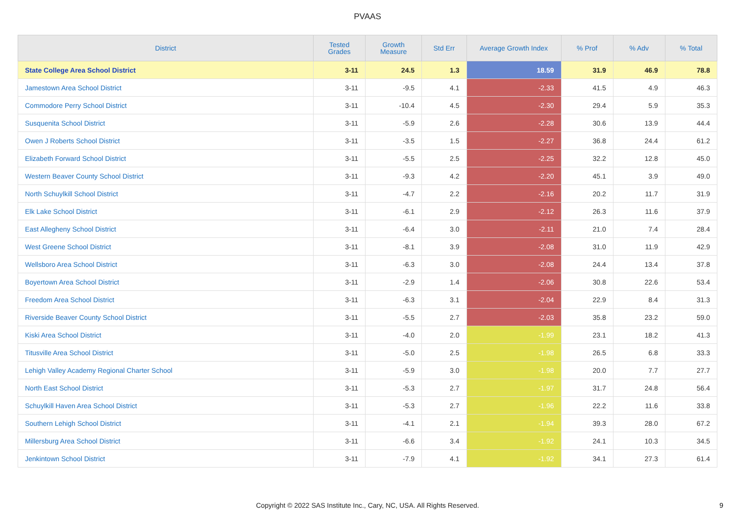PVAAS
| District | Tested Grades | Growth Measure | Std Err | Average Growth Index | % Prof | % Adv | % Total |
| --- | --- | --- | --- | --- | --- | --- | --- |
| State College Area School District | 3-11 | 24.5 | 1.3 | 18.59 | 31.9 | 46.9 | 78.8 |
| Jamestown Area School District | 3-11 | -9.5 | 4.1 | -2.33 | 41.5 | 4.9 | 46.3 |
| Commodore Perry School District | 3-11 | -10.4 | 4.5 | -2.30 | 29.4 | 5.9 | 35.3 |
| Susquenita School District | 3-11 | -5.9 | 2.6 | -2.28 | 30.6 | 13.9 | 44.4 |
| Owen J Roberts School District | 3-11 | -3.5 | 1.5 | -2.27 | 36.8 | 24.4 | 61.2 |
| Elizabeth Forward School District | 3-11 | -5.5 | 2.5 | -2.25 | 32.2 | 12.8 | 45.0 |
| Western Beaver County School District | 3-11 | -9.3 | 4.2 | -2.20 | 45.1 | 3.9 | 49.0 |
| North Schuylkill School District | 3-11 | -4.7 | 2.2 | -2.16 | 20.2 | 11.7 | 31.9 |
| Elk Lake School District | 3-11 | -6.1 | 2.9 | -2.12 | 26.3 | 11.6 | 37.9 |
| East Allegheny School District | 3-11 | -6.4 | 3.0 | -2.11 | 21.0 | 7.4 | 28.4 |
| West Greene School District | 3-11 | -8.1 | 3.9 | -2.08 | 31.0 | 11.9 | 42.9 |
| Wellsboro Area School District | 3-11 | -6.3 | 3.0 | -2.08 | 24.4 | 13.4 | 37.8 |
| Boyertown Area School District | 3-11 | -2.9 | 1.4 | -2.06 | 30.8 | 22.6 | 53.4 |
| Freedom Area School District | 3-11 | -6.3 | 3.1 | -2.04 | 22.9 | 8.4 | 31.3 |
| Riverside Beaver County School District | 3-11 | -5.5 | 2.7 | -2.03 | 35.8 | 23.2 | 59.0 |
| Kiski Area School District | 3-11 | -4.0 | 2.0 | -1.99 | 23.1 | 18.2 | 41.3 |
| Titusville Area School District | 3-11 | -5.0 | 2.5 | -1.98 | 26.5 | 6.8 | 33.3 |
| Lehigh Valley Academy Regional Charter School | 3-11 | -5.9 | 3.0 | -1.98 | 20.0 | 7.7 | 27.7 |
| North East School District | 3-11 | -5.3 | 2.7 | -1.97 | 31.7 | 24.8 | 56.4 |
| Schuylkill Haven Area School District | 3-11 | -5.3 | 2.7 | -1.96 | 22.2 | 11.6 | 33.8 |
| Southern Lehigh School District | 3-11 | -4.1 | 2.1 | -1.94 | 39.3 | 28.0 | 67.2 |
| Millersburg Area School District | 3-11 | -6.6 | 3.4 | -1.92 | 24.1 | 10.3 | 34.5 |
| Jenkintown School District | 3-11 | -7.9 | 4.1 | -1.92 | 34.1 | 27.3 | 61.4 |
Copyright © 2022 SAS Institute Inc., Cary, NC, USA. All Rights Reserved. 9